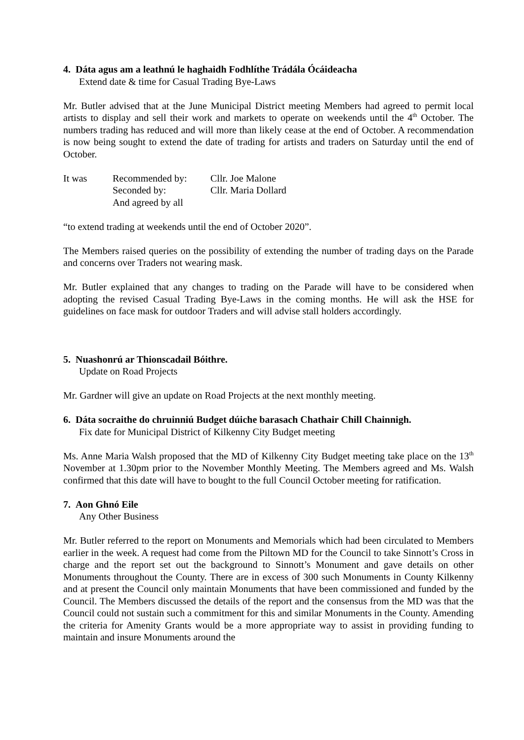4. Dáta agus am a leathnú le haghaidh Fodhlíthe Trádála Ócáideacha
Extend date & time for Casual Trading Bye-Laws
Mr. Butler advised that at the June Municipal District meeting Members had agreed to permit local artists to display and sell their work and markets to operate on weekends until the 4<sup>th</sup> October. The numbers trading has reduced and will more than likely cease at the end of October. A recommendation is now being sought to extend the date of trading for artists and traders on Saturday until the end of October.
| It was | Recommended by: | Cllr. Joe Malone |
| | Seconded by: | Cllr. Maria Dollard |
| | And agreed by all | |
“to extend trading at weekends until the end of October 2020”.
The Members raised queries on the possibility of extending the number of trading days on the Parade and concerns over Traders not wearing mask.
Mr. Butler explained that any changes to trading on the Parade will have to be considered when adopting the revised Casual Trading Bye-Laws in the coming months. He will ask the HSE for guidelines on face mask for outdoor Traders and will advise stall holders accordingly.
5. Nuashonrú ar Thionscadail Bóithre.
Update on Road Projects
Mr. Gardner will give an update on Road Projects at the next monthly meeting.
6. Dáta socraithe do chruinniú Budget dúiche barasach Chathair Chill Chainnigh.
Fix date for Municipal District of Kilkenny City Budget meeting
Ms. Anne Maria Walsh proposed that the MD of Kilkenny City Budget meeting take place on the 13<sup>th</sup> November at 1.30pm prior to the November Monthly Meeting. The Members agreed and Ms. Walsh confirmed that this date will have to bought to the full Council October meeting for ratification.
7. Aon Ghnó Eile
Any Other Business
Mr. Butler referred to the report on Monuments and Memorials which had been circulated to Members earlier in the week. A request had come from the Piltown MD for the Council to take Sinnott’s Cross in charge and the report set out the background to Sinnott’s Monument and gave details on other Monuments throughout the County. There are in excess of 300 such Monuments in County Kilkenny and at present the Council only maintain Monuments that have been commissioned and funded by the Council. The Members discussed the details of the report and the consensus from the MD was that the Council could not sustain such a commitment for this and similar Monuments in the County. Amending the criteria for Amenity Grants would be a more appropriate way to assist in providing funding to maintain and insure Monuments around the